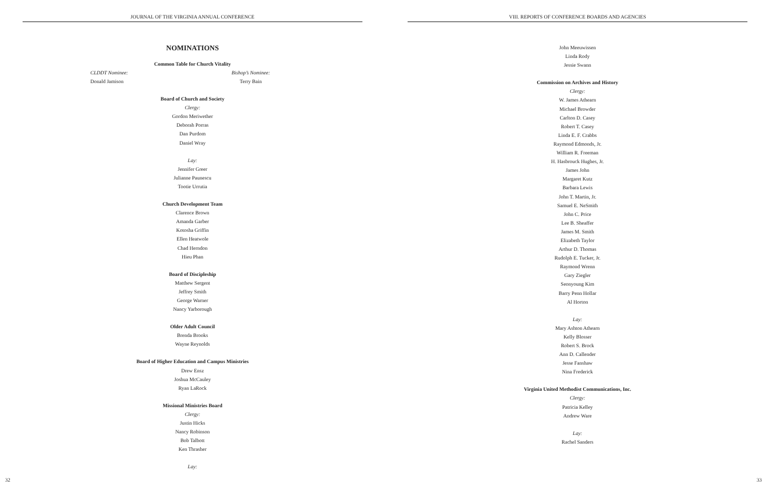JOURNAL OF THE VIRGINIA ANNUAL CONFERENCE
NOMINATIONS
Common Table for Church Vitality
CLDDT Nominee: Bishop’s Nominee:
Donald Jamison Terry Bain
Board of Church and Society
Clergy:
Gordon Meriwether
Deborah Porras
Dan Purdom
Daniel Wray
Lay:
Jennifer Greer
Julianne Paunescu
Tootie Urrutia
Church Development Team
Clarence Brown
Amanda Garber
Kotosha Griffin
Ellen Heatwole
Chad Herndon
Hieu Phan
Board of Discipleship
Matthew Sergent
Jeffrey Smith
George Warner
Nancy Yarborough
Older Adult Council
Brenda Brooks
Wayne Reynolds
Board of Higher Education and Campus Ministries
Drew Ensz
Joshua McCauley
Ryan LaRock
Missional Ministries Board
Clergy:
Justin Hicks
Nancy Robinson
Bob Talbott
Ken Thrasher
Lay:
32
VIII. REPORTS OF CONFERENCE BOARDS AND AGENCIES
John Meeuwissen
Linda Rody
Jessie Swann
Commission on Archives and History
Clergy:
W. James Athearn
Michael Browder
Carlton D. Casey
Robert T. Casey
Linda E. F. Crabbs
Raymond Edmonds, Jr.
William R. Freeman
H. Hasbrouck Hughes, Jr.
James John
Margaret Kutz
Barbara Lewis
John T. Martin, Jr.
Samuel E. NeSmith
John C. Price
Lee B. Sheaffer
James M. Smith
Elizabeth Taylor
Arthur D. Thomas
Rudolph E. Tucker, Jr.
Raymond Wrenn
Gary Ziegler
Seonyoung Kim
Barry Penn Hollar
Al Horton
Lay:
Mary Ashton Athearn
Kelly Blosser
Robert S. Brock
Ann D. Callender
Jesse Fanshaw
Nina Frederick
Virginia United Methodist Communications, Inc.
Clergy:
Patricia Kelley
Andrew Ware
Lay:
Rachel Sanders
33